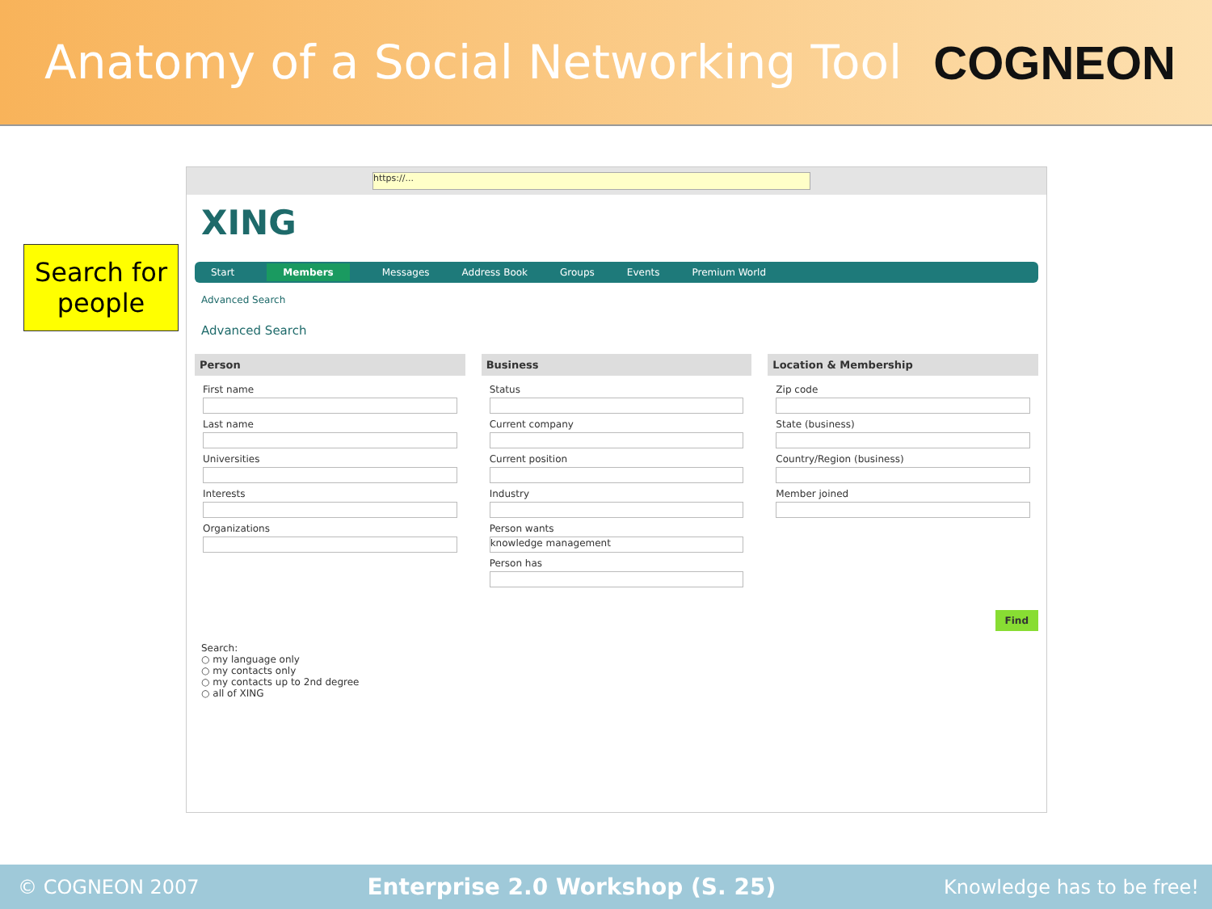Anatomy of a Social Networking Tool
COGNEON
Search for people
https://...
XING
Start Members Messages Address Book Groups Events Premium World
Advanced Search
Advanced Search
Person
First name
Last name
Universities
Interests
Organizations
Business
Status
Current company
Current position
Industry
Person wants
knowledge management
Person has
Location & Membership
Zip code
State (business)
Country/Region (business)
Member joined
Find
Search:
○ my language only
○ my contacts only
○ my contacts up to 2nd degree
○ all of XING
© COGNEON 2007 Enterprise 2.0 Workshop (S. 25) Knowledge has to be free!